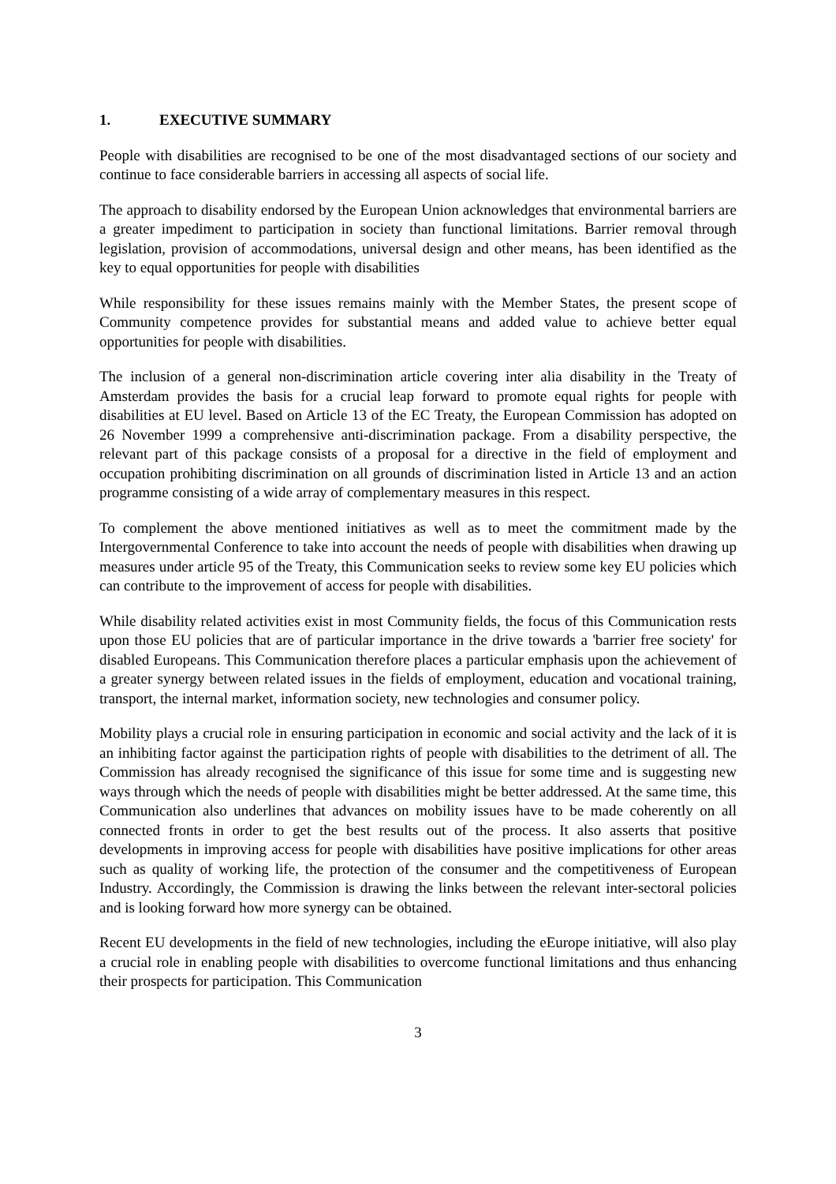1. EXECUTIVE SUMMARY
People with disabilities are recognised to be one of the most disadvantaged sections of our society and continue to face considerable barriers in accessing all aspects of social life.
The approach to disability endorsed by the European Union acknowledges that environmental barriers are a greater impediment to participation in society than functional limitations. Barrier removal through legislation, provision of accommodations, universal design and other means, has been identified as the key to equal opportunities for people with disabilities
While responsibility for these issues remains mainly with the Member States, the present scope of Community competence provides for substantial means and added value to achieve better equal opportunities for people with disabilities.
The inclusion of a general non-discrimination article covering inter alia disability in the Treaty of Amsterdam provides the basis for a crucial leap forward to promote equal rights for people with disabilities at EU level. Based on Article 13 of the EC Treaty, the European Commission has adopted on 26 November 1999 a comprehensive anti-discrimination package. From a disability perspective, the relevant part of this package consists of a proposal for a directive in the field of employment and occupation prohibiting discrimination on all grounds of discrimination listed in Article 13 and an action programme consisting of a wide array of complementary measures in this respect.
To complement the above mentioned initiatives as well as to meet the commitment made by the Intergovernmental Conference to take into account the needs of people with disabilities when drawing up measures under article 95 of the Treaty, this Communication seeks to review some key EU policies which can contribute to the improvement of access for people with disabilities.
While disability related activities exist in most Community fields, the focus of this Communication rests upon those EU policies that are of particular importance in the drive towards a 'barrier free society' for disabled Europeans. This Communication therefore places a particular emphasis upon the achievement of a greater synergy between related issues in the fields of employment, education and vocational training, transport, the internal market, information society, new technologies and consumer policy.
Mobility plays a crucial role in ensuring participation in economic and social activity and the lack of it is an inhibiting factor against the participation rights of people with disabilities to the detriment of all. The Commission has already recognised the significance of this issue for some time and is suggesting new ways through which the needs of people with disabilities might be better addressed. At the same time, this Communication also underlines that advances on mobility issues have to be made coherently on all connected fronts in order to get the best results out of the process. It also asserts that positive developments in improving access for people with disabilities have positive implications for other areas such as quality of working life, the protection of the consumer and the competitiveness of European Industry. Accordingly, the Commission is drawing the links between the relevant inter-sectoral policies and is looking forward how more synergy can be obtained.
Recent EU developments in the field of new technologies, including the eEurope initiative, will also play a crucial role in enabling people with disabilities to overcome functional limitations and thus enhancing their prospects for participation. This Communication
3